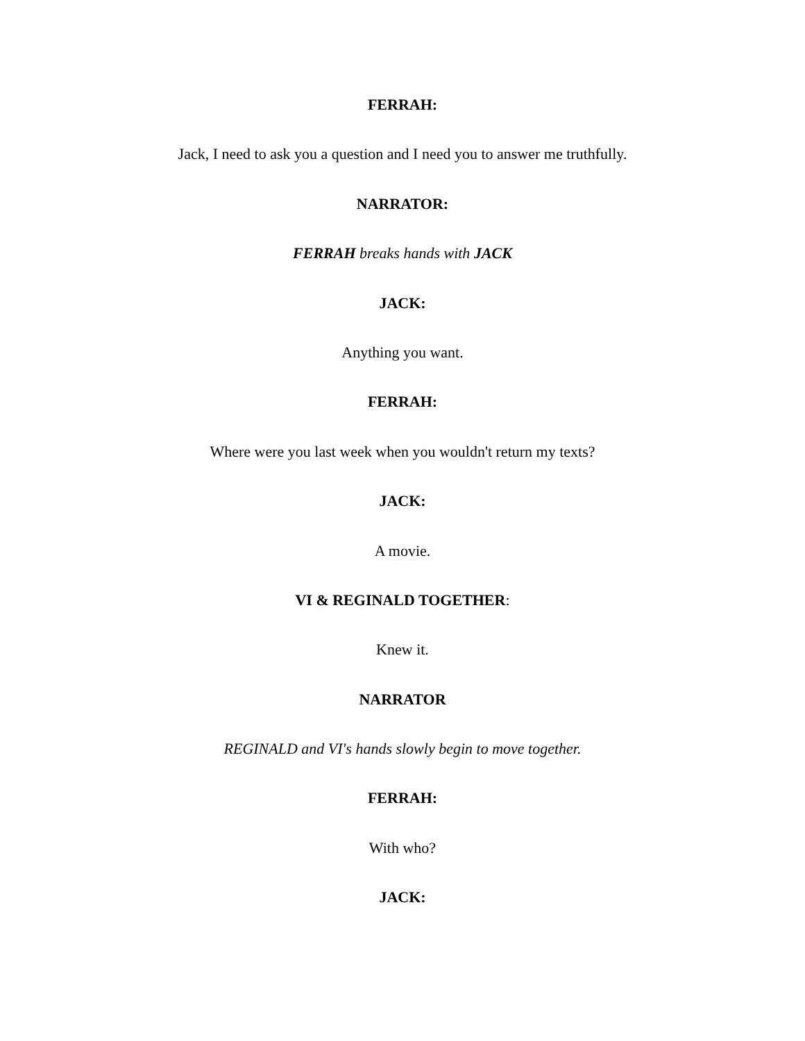FERRAH:
Jack, I need to ask you a question and I need you to answer me truthfully.
NARRATOR:
FERRAH breaks hands with JACK
JACK:
Anything you want.
FERRAH:
Where were you last week when you wouldn't return my texts?
JACK:
A movie.
VI & REGINALD TOGETHER:
Knew it.
NARRATOR
REGINALD and VI's hands slowly begin to move together.
FERRAH:
With who?
JACK: